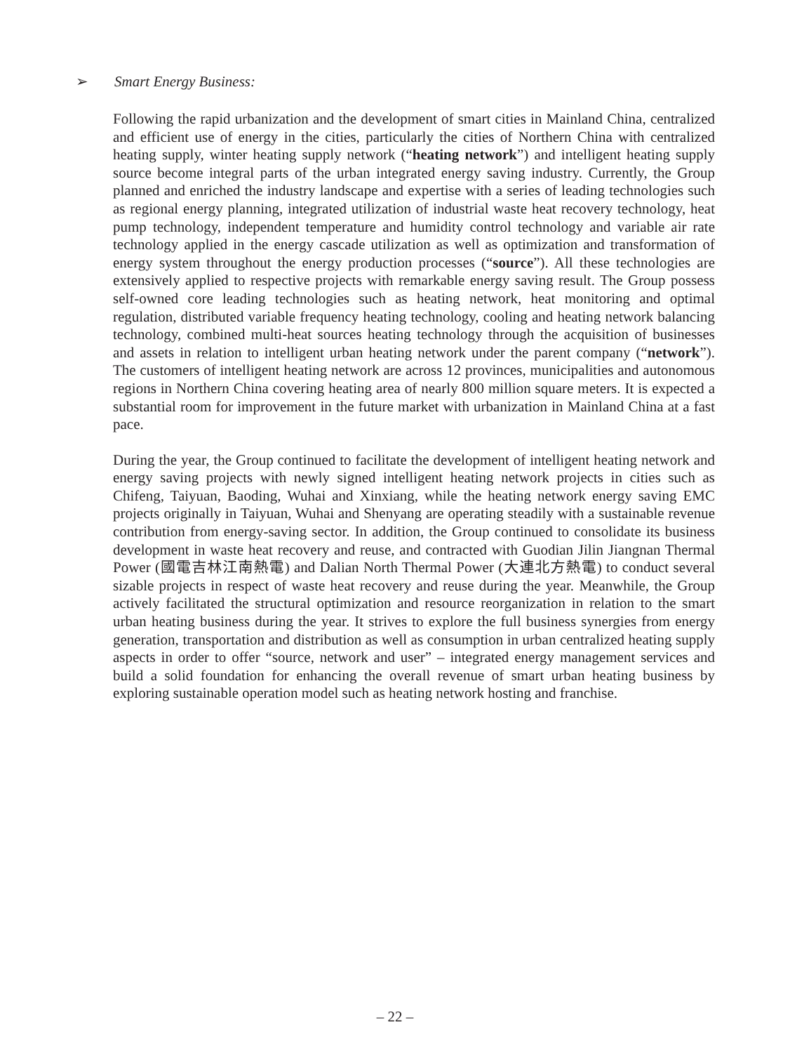➢ Smart Energy Business:
Following the rapid urbanization and the development of smart cities in Mainland China, centralized and efficient use of energy in the cities, particularly the cities of Northern China with centralized heating supply, winter heating supply network (“heating network”) and intelligent heating supply source become integral parts of the urban integrated energy saving industry. Currently, the Group planned and enriched the industry landscape and expertise with a series of leading technologies such as regional energy planning, integrated utilization of industrial waste heat recovery technology, heat pump technology, independent temperature and humidity control technology and variable air rate technology applied in the energy cascade utilization as well as optimization and transformation of energy system throughout the energy production processes (“source”). All these technologies are extensively applied to respective projects with remarkable energy saving result. The Group possess self-owned core leading technologies such as heating network, heat monitoring and optimal regulation, distributed variable frequency heating technology, cooling and heating network balancing technology, combined multi-heat sources heating technology through the acquisition of businesses and assets in relation to intelligent urban heating network under the parent company (“network”). The customers of intelligent heating network are across 12 provinces, municipalities and autonomous regions in Northern China covering heating area of nearly 800 million square meters. It is expected a substantial room for improvement in the future market with urbanization in Mainland China at a fast pace.
During the year, the Group continued to facilitate the development of intelligent heating network and energy saving projects with newly signed intelligent heating network projects in cities such as Chifeng, Taiyuan, Baoding, Wuhai and Xinxiang, while the heating network energy saving EMC projects originally in Taiyuan, Wuhai and Shenyang are operating steadily with a sustainable revenue contribution from energy-saving sector. In addition, the Group continued to consolidate its business development in waste heat recovery and reuse, and contracted with Guodian Jilin Jiangnan Thermal Power (國電吉林江南熱電) and Dalian North Thermal Power (大連北方熱電) to conduct several sizable projects in respect of waste heat recovery and reuse during the year. Meanwhile, the Group actively facilitated the structural optimization and resource reorganization in relation to the smart urban heating business during the year. It strives to explore the full business synergies from energy generation, transportation and distribution as well as consumption in urban centralized heating supply aspects in order to offer “source, network and user” – integrated energy management services and build a solid foundation for enhancing the overall revenue of smart urban heating business by exploring sustainable operation model such as heating network hosting and franchise.
– 22 –